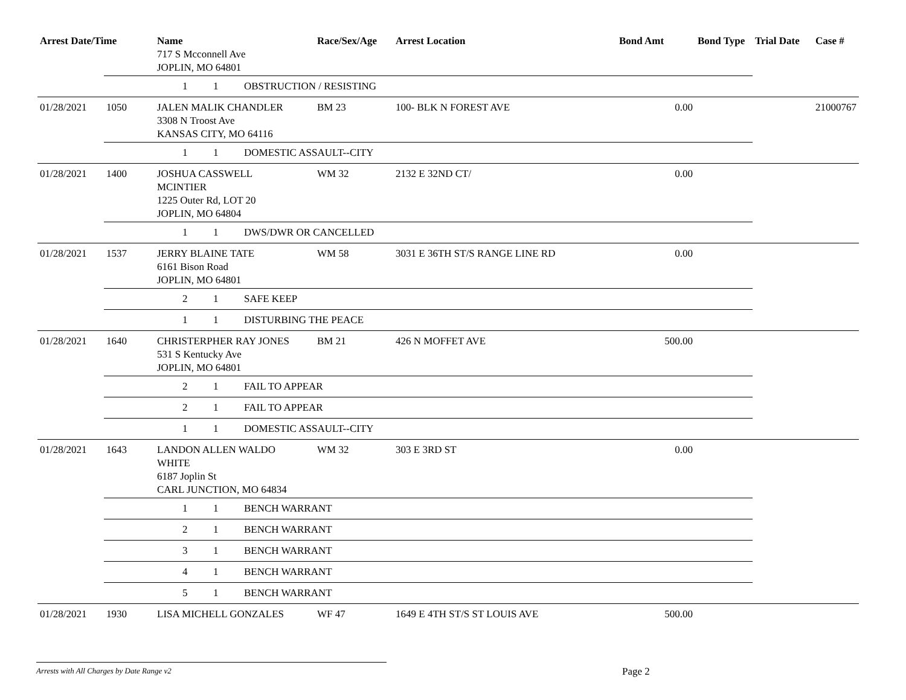| Arrest Date/Time | | Name 717 S Mcconnell Ave JOPLIN, MO 64801 | Race/Sex/Age | Arrest Location | Bond Amt | Bond Type | Trial Date | Case # |
| --- | --- | --- | --- | --- | --- | --- | --- | --- |
| | 1 1 OBSTRUCTION / RESISTING | | | | | | | |
| 01/28/2021 | 1050 | JALEN MALIK CHANDLER 3308 N Troost Ave KANSAS CITY, MO 64116 | BM 23 | 100- BLK N FOREST AVE | 0.00 | | | 21000767 |
| | 1 1 DOMESTIC ASSAULT--CITY | | | | | | | |
| 01/28/2021 | 1400 | JOSHUA CASSWELL MCINTIER 1225 Outer Rd, LOT 20 JOPLIN, MO 64804 | WM 32 | 2132 E 32ND CT/ | 0.00 | | | |
| | 1 1 DWS/DWR OR CANCELLED | | | | | | | |
| 01/28/2021 | 1537 | JERRY BLAINE TATE 6161 Bison Road JOPLIN, MO 64801 | WM 58 | 3031 E 36TH ST/S RANGE LINE RD | 0.00 | | | |
| | 2 1 SAFE KEEP | | | | | | | |
| | 1 1 DISTURBING THE PEACE | | | | | | | |
| 01/28/2021 | 1640 | CHRISTERPHER RAY JONES 531 S Kentucky Ave JOPLIN, MO 64801 | BM 21 | 426 N MOFFET AVE | 500.00 | | | |
| | 2 1 FAIL TO APPEAR | | | | | | | |
| | 2 1 FAIL TO APPEAR | | | | | | | |
| | 1 1 DOMESTIC ASSAULT--CITY | | | | | | | |
| 01/28/2021 | 1643 | LANDON ALLEN WALDO WHITE 6187 Joplin St CARL JUNCTION, MO 64834 | WM 32 | 303 E 3RD ST | 0.00 | | | |
| | 1 1 BENCH WARRANT | | | | | | | |
| | 2 1 BENCH WARRANT | | | | | | | |
| | 3 1 BENCH WARRANT | | | | | | | |
| | 4 1 BENCH WARRANT | | | | | | | |
| | 5 1 BENCH WARRANT | | | | | | | |
| 01/28/2021 | 1930 | LISA MICHELL GONZALES | WF 47 | 1649 E 4TH ST/S ST LOUIS AVE | 500.00 | | | |
Arrests with All Charges by Date Range v2
Page 2